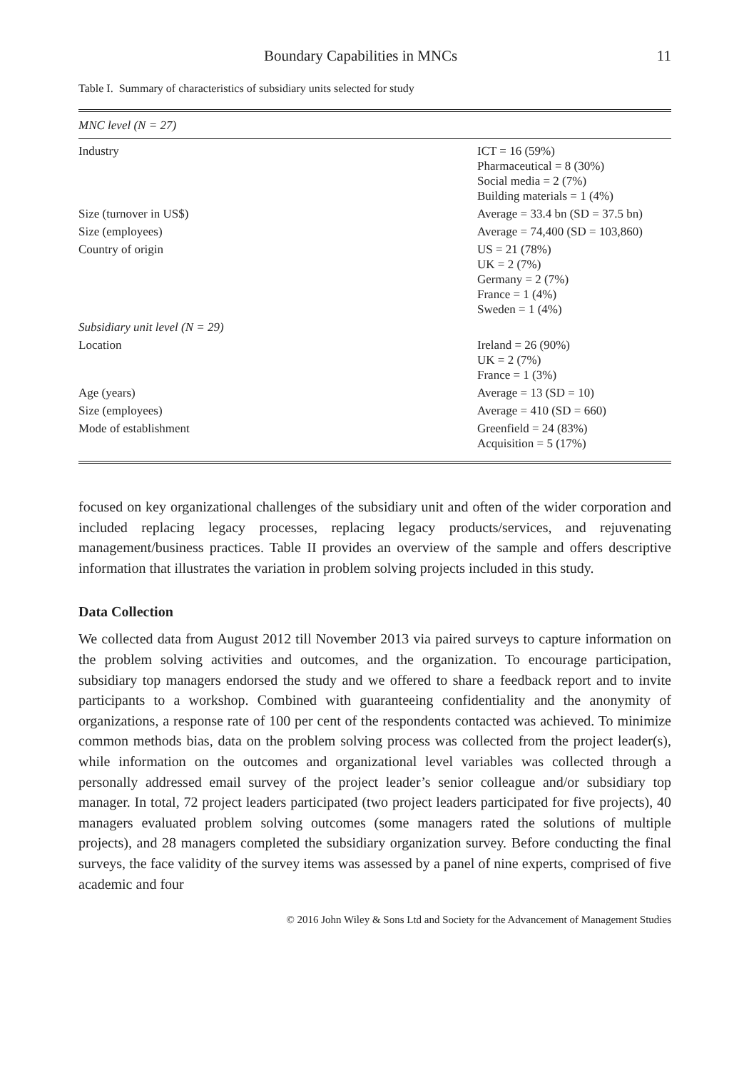Boundary Capabilities in MNCs 11
Table I. Summary of characteristics of subsidiary units selected for study
| MNC level (N = 27) | |
| Industry | ICT = 16 (59%) Pharmaceutical = 8 (30%) Social media = 2 (7%) Building materials = 1 (4%) |
| Size (turnover in US$) | Average = 33.4 bn (SD = 37.5 bn) |
| Size (employees) | Average = 74,400 (SD = 103,860) |
| Country of origin | US = 21 (78%) UK = 2 (7%) Germany = 2 (7%) France = 1 (4%) Sweden = 1 (4%) |
| Subsidiary unit level (N = 29) | |
| Location | Ireland = 26 (90%) UK = 2 (7%) France = 1 (3%) |
| Age (years) | Average = 13 (SD = 10) |
| Size (employees) | Average = 410 (SD = 660) |
| Mode of establishment | Greenfield = 24 (83%) Acquisition = 5 (17%) |
focused on key organizational challenges of the subsidiary unit and often of the wider corporation and included replacing legacy processes, replacing legacy products/services, and rejuvenating management/business practices. Table II provides an overview of the sample and offers descriptive information that illustrates the variation in problem solving projects included in this study.
Data Collection
We collected data from August 2012 till November 2013 via paired surveys to capture information on the problem solving activities and outcomes, and the organization. To encourage participation, subsidiary top managers endorsed the study and we offered to share a feedback report and to invite participants to a workshop. Combined with guaranteeing confidentiality and the anonymity of organizations, a response rate of 100 per cent of the respondents contacted was achieved. To minimize common methods bias, data on the problem solving process was collected from the project leader(s), while information on the outcomes and organizational level variables was collected through a personally addressed email survey of the project leader’s senior colleague and/or subsidiary top manager. In total, 72 project leaders participated (two project leaders participated for five projects), 40 managers evaluated problem solving outcomes (some managers rated the solutions of multiple projects), and 28 managers completed the subsidiary organization survey. Before conducting the final surveys, the face validity of the survey items was assessed by a panel of nine experts, comprised of five academic and four
© 2016 John Wiley & Sons Ltd and Society for the Advancement of Management Studies